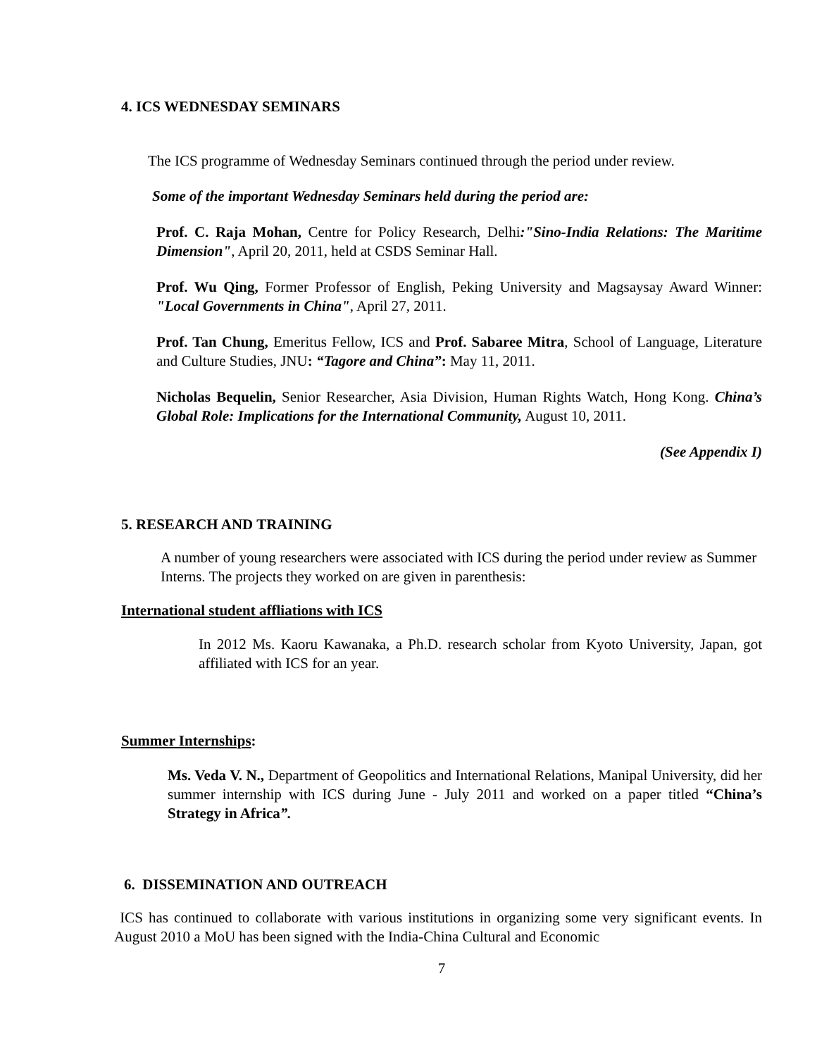4. ICS WEDNESDAY SEMINARS
The ICS programme of Wednesday Seminars continued through the period under review.
Some of the important Wednesday Seminars held during the period are:
Prof. C. Raja Mohan, Centre for Policy Research, Delhi:"Sino-India Relations: The Maritime Dimension", April 20, 2011, held at CSDS Seminar Hall.
Prof. Wu Qing, Former Professor of English, Peking University and Magsaysay Award Winner: "Local Governments in China", April 27, 2011.
Prof. Tan Chung, Emeritus Fellow, ICS and Prof. Sabaree Mitra, School of Language, Literature and Culture Studies, JNU: “Tagore and China”: May 11, 2011.
Nicholas Bequelin, Senior Researcher, Asia Division, Human Rights Watch, Hong Kong. China’s Global Role: Implications for the International Community, August 10, 2011.
(See Appendix I)
5. RESEARCH AND TRAINING
A number of young researchers were associated with ICS during the period under review as Summer Interns. The projects they worked on are given in parenthesis:
International student affliations with ICS
In 2012 Ms. Kaoru Kawanaka, a Ph.D. research scholar from Kyoto University, Japan, got affiliated with ICS for an year.
Summer Internships:
Ms. Veda V. N., Department of Geopolitics and International Relations, Manipal University, did her summer internship with ICS during June - July 2011 and worked on a paper titled “China’s Strategy in Africa”.
6. DISSEMINATION AND OUTREACH
ICS has continued to collaborate with various institutions in organizing some very significant events. In August 2010 a MoU has been signed with the India-China Cultural and Economic
7